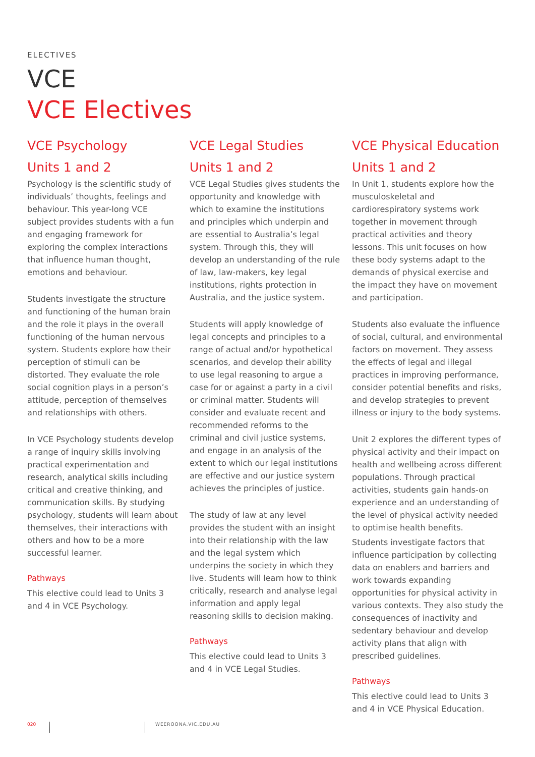ELECTIVES
VCE
VCE Electives
VCE Psychology
Units 1 and 2
Psychology is the scientific study of individuals’ thoughts, feelings and behaviour. This year-long VCE subject provides students with a fun and engaging framework for exploring the complex interactions that influence human thought, emotions and behaviour.
Students investigate the structure and functioning of the human brain and the role it plays in the overall functioning of the human nervous system. Students explore how their perception of stimuli can be distorted. They evaluate the role social cognition plays in a person’s attitude, perception of themselves and relationships with others.
In VCE Psychology students develop a range of inquiry skills involving practical experimentation and research, analytical skills including critical and creative thinking, and communication skills. By studying psychology, students will learn about themselves, their interactions with others and how to be a more successful learner.
Pathways
This elective could lead to Units 3 and 4 in VCE Psychology.
VCE Legal Studies
Units 1 and 2
VCE Legal Studies gives students the opportunity and knowledge with which to examine the institutions and principles which underpin and are essential to Australia’s legal system. Through this, they will develop an understanding of the rule of law, law-makers, key legal institutions, rights protection in Australia, and the justice system.
Students will apply knowledge of legal concepts and principles to a range of actual and/or hypothetical scenarios, and develop their ability to use legal reasoning to argue a case for or against a party in a civil or criminal matter. Students will consider and evaluate recent and recommended reforms to the criminal and civil justice systems, and engage in an analysis of the extent to which our legal institutions are effective and our justice system achieves the principles of justice.
The study of law at any level provides the student with an insight into their relationship with the law and the legal system which underpins the society in which they live. Students will learn how to think critically, research and analyse legal information and apply legal reasoning skills to decision making.
Pathways
This elective could lead to Units 3 and 4 in VCE Legal Studies.
VCE Physical Education
Units 1 and 2
In Unit 1, students explore how the musculoskeletal and cardiorespiratory systems work together in movement through practical activities and theory lessons. This unit focuses on how these body systems adapt to the demands of physical exercise and the impact they have on movement and participation.
Students also evaluate the influence of social, cultural, and environmental factors on movement. They assess the effects of legal and illegal practices in improving performance, consider potential benefits and risks, and develop strategies to prevent illness or injury to the body systems.
Unit 2 explores the different types of physical activity and their impact on health and wellbeing across different populations. Through practical activities, students gain hands-on experience and an understanding of the level of physical activity needed to optimise health benefits.
Students investigate factors that influence participation by collecting data on enablers and barriers and work towards expanding opportunities for physical activity in various contexts. They also study the consequences of inactivity and sedentary behaviour and develop activity plans that align with prescribed guidelines.
Pathways
This elective could lead to Units 3 and 4 in VCE Physical Education.
020 WEEROONA.VIC.EDU.AU